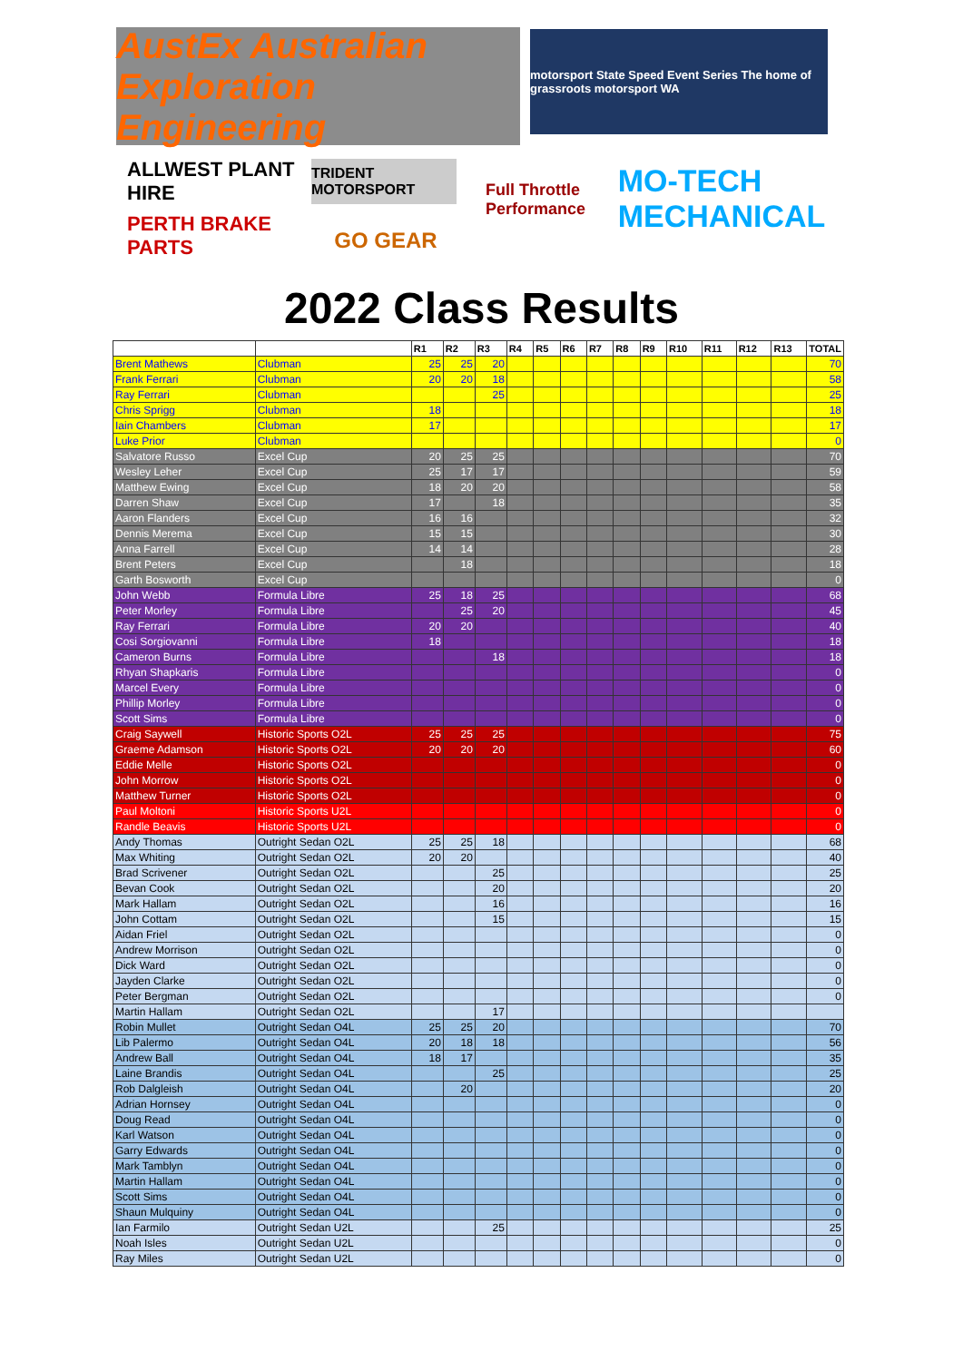AustEx Australian Exploration Engineering
motorsport State Speed Event Series The home of grassroots motorsport WA
ALLWEST PLANT HIRE
TRIDENT MOTORSPORT
Full Throttle Performance
MO-TECH MECHANICAL
PERTH BRAKE PARTS
GO GEAR
2022 Class Results
| | | R1 | R2 | R3 | R4 | R5 | R6 | R7 | R8 | R9 | R10 | R11 | R12 | R13 | TOTAL |
| --- | --- | --- | --- | --- | --- | --- | --- | --- | --- | --- | --- | --- | --- | --- | --- |
| Brent Mathews | Clubman | 25 | 25 | 20 | | | | | | | | | | | 70 |
| Frank Ferrari | Clubman | 20 | 20 | 18 | | | | | | | | | | | 58 |
| Ray Ferrari | Clubman | | | 25 | | | | | | | | | | | 25 |
| Chris Sprigg | Clubman | 18 | | | | | | | | | | | | | 18 |
| Iain Chambers | Clubman | 17 | | | | | | | | | | | | | 17 |
| Luke Prior | Clubman | | | | | | | | | | | | | | 0 |
| Salvatore Russo | Excel Cup | 20 | 25 | 25 | | | | | | | | | | | 70 |
| Wesley Leher | Excel Cup | 25 | 17 | 17 | | | | | | | | | | | 59 |
| Matthew Ewing | Excel Cup | 18 | 20 | 20 | | | | | | | | | | | 58 |
| Darren Shaw | Excel Cup | 17 | | 18 | | | | | | | | | | | 35 |
| Aaron Flanders | Excel Cup | 16 | 16 | | | | | | | | | | | | 32 |
| Dennis Merema | Excel Cup | 15 | 15 | | | | | | | | | | | | 30 |
| Anna Farrell | Excel Cup | 14 | 14 | | | | | | | | | | | | 28 |
| Brent Peters | Excel Cup | | 18 | | | | | | | | | | | | 18 |
| Garth Bosworth | Excel Cup | | | | | | | | | | | | | | 0 |
| John Webb | Formula Libre | 25 | 18 | 25 | | | | | | | | | | | 68 |
| Peter Morley | Formula Libre | | 25 | 20 | | | | | | | | | | | 45 |
| Ray Ferrari | Formula Libre | 20 | 20 | | | | | | | | | | | | 40 |
| Cosi Sorgiovanni | Formula Libre | 18 | | | | | | | | | | | | | 18 |
| Cameron Burns | Formula Libre | | | 18 | | | | | | | | | | | 18 |
| Rhyan Shapkaris | Formula Libre | | | | | | | | | | | | | | 0 |
| Marcel Every | Formula Libre | | | | | | | | | | | | | | 0 |
| Phillip Morley | Formula Libre | | | | | | | | | | | | | | 0 |
| Scott Sims | Formula Libre | | | | | | | | | | | | | | 0 |
| Craig Saywell | Historic Sports O2L | 25 | 25 | 25 | | | | | | | | | | | 75 |
| Graeme Adamson | Historic Sports O2L | 20 | 20 | 20 | | | | | | | | | | | 60 |
| Eddie Melle | Historic Sports O2L | | | | | | | | | | | | | | 0 |
| John Morrow | Historic Sports O2L | | | | | | | | | | | | | | 0 |
| Matthew Turner | Historic Sports O2L | | | | | | | | | | | | | | 0 |
| Paul Moltoni | Historic Sports U2L | | | | | | | | | | | | | | 0 |
| Randle Beavis | Historic Sports U2L | | | | | | | | | | | | | | 0 |
| Andy Thomas | Outright Sedan O2L | 25 | 25 | 18 | | | | | | | | | | | 68 |
| Max Whiting | Outright Sedan O2L | 20 | 20 | | | | | | | | | | | | 40 |
| Brad Scrivener | Outright Sedan O2L | | | 25 | | | | | | | | | | | 25 |
| Bevan Cook | Outright Sedan O2L | | | 20 | | | | | | | | | | | 20 |
| Mark Hallam | Outright Sedan O2L | | | 16 | | | | | | | | | | | 16 |
| John Cottam | Outright Sedan O2L | | | 15 | | | | | | | | | | | 15 |
| Aidan Friel | Outright Sedan O2L | | | | | | | | | | | | | | 0 |
| Andrew Morrison | Outright Sedan O2L | | | | | | | | | | | | | | 0 |
| Dick Ward | Outright Sedan O2L | | | | | | | | | | | | | | 0 |
| Jayden Clarke | Outright Sedan O2L | | | | | | | | | | | | | | 0 |
| Peter Bergman | Outright Sedan O2L | | | | | | | | | | | | | | 0 |
| Martin Hallam | Outright Sedan O2L | | | 17 | | | | | | | | | | | |
| Robin Mullet | Outright Sedan O4L | 25 | 25 | 20 | | | | | | | | | | | 70 |
| Lib Palermo | Outright Sedan O4L | 20 | 18 | 18 | | | | | | | | | | | 56 |
| Andrew Ball | Outright Sedan O4L | 18 | 17 | | | | | | | | | | | | 35 |
| Laine Brandis | Outright Sedan O4L | | | 25 | | | | | | | | | | | 25 |
| Rob Dalgleish | Outright Sedan O4L | | 20 | | | | | | | | | | | | 20 |
| Adrian Hornsey | Outright Sedan O4L | | | | | | | | | | | | | | 0 |
| Doug Read | Outright Sedan O4L | | | | | | | | | | | | | | 0 |
| Karl Watson | Outright Sedan O4L | | | | | | | | | | | | | | 0 |
| Garry Edwards | Outright Sedan O4L | | | | | | | | | | | | | | 0 |
| Mark Tamblyn | Outright Sedan O4L | | | | | | | | | | | | | | 0 |
| Martin Hallam | Outright Sedan O4L | | | | | | | | | | | | | | 0 |
| Scott Sims | Outright Sedan O4L | | | | | | | | | | | | | | 0 |
| Shaun Mulquiny | Outright Sedan O4L | | | | | | | | | | | | | | 0 |
| Ian Farmilo | Outright Sedan U2L | | | 25 | | | | | | | | | | | 25 |
| Noah Isles | Outright Sedan U2L | | | | | | | | | | | | | | 0 |
| Ray Miles | Outright Sedan U2L | | | | | | | | | | | | | | 0 |